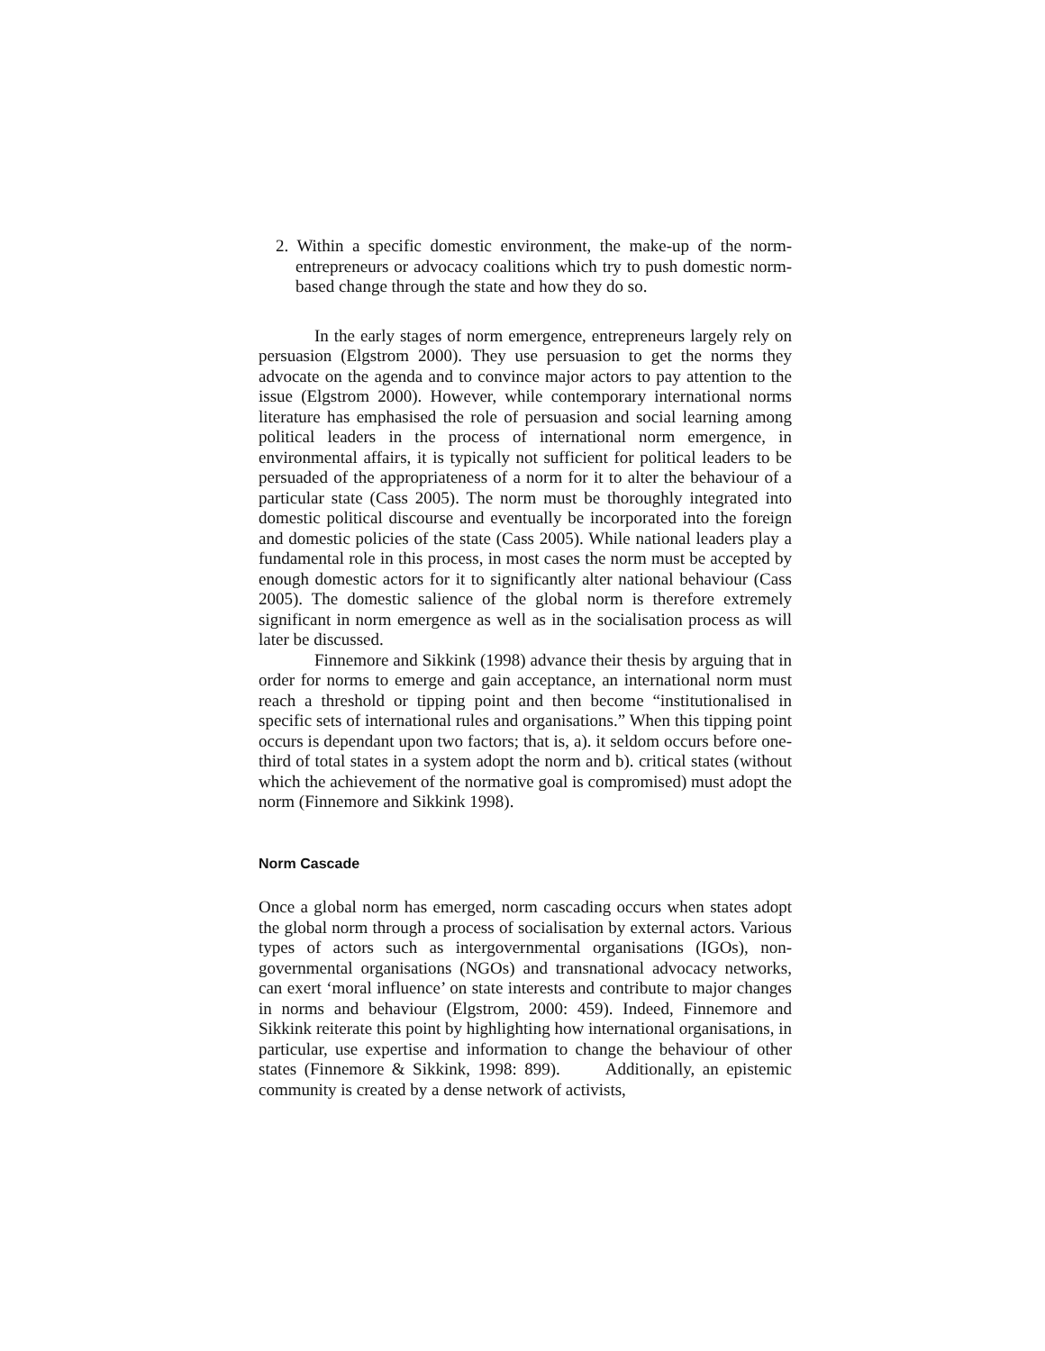2. Within a specific domestic environment, the make-up of the norm-entrepreneurs or advocacy coalitions which try to push domestic norm-based change through the state and how they do so.
In the early stages of norm emergence, entrepreneurs largely rely on persuasion (Elgstrom 2000). They use persuasion to get the norms they advocate on the agenda and to convince major actors to pay attention to the issue (Elgstrom 2000). However, while contemporary international norms literature has emphasised the role of persuasion and social learning among political leaders in the process of international norm emergence, in environmental affairs, it is typically not sufficient for political leaders to be persuaded of the appropriateness of a norm for it to alter the behaviour of a particular state (Cass 2005). The norm must be thoroughly integrated into domestic political discourse and eventually be incorporated into the foreign and domestic policies of the state (Cass 2005). While national leaders play a fundamental role in this process, in most cases the norm must be accepted by enough domestic actors for it to significantly alter national behaviour (Cass 2005). The domestic salience of the global norm is therefore extremely significant in norm emergence as well as in the socialisation process as will later be discussed.
Finnemore and Sikkink (1998) advance their thesis by arguing that in order for norms to emerge and gain acceptance, an international norm must reach a threshold or tipping point and then become “institutionalised in specific sets of international rules and organisations.” When this tipping point occurs is dependant upon two factors; that is, a). it seldom occurs before one-third of total states in a system adopt the norm and b). critical states (without which the achievement of the normative goal is compromised) must adopt the norm (Finnemore and Sikkink 1998).
Norm Cascade
Once a global norm has emerged, norm cascading occurs when states adopt the global norm through a process of socialisation by external actors. Various types of actors such as intergovernmental organisations (IGOs), non-governmental organisations (NGOs) and transnational advocacy networks, can exert ‘moral influence’ on state interests and contribute to major changes in norms and behaviour (Elgstrom, 2000: 459). Indeed, Finnemore and Sikkink reiterate this point by highlighting how international organisations, in particular, use expertise and information to change the behaviour of other states (Finnemore & Sikkink, 1998: 899). Additionally, an epistemic community is created by a dense network of activists,